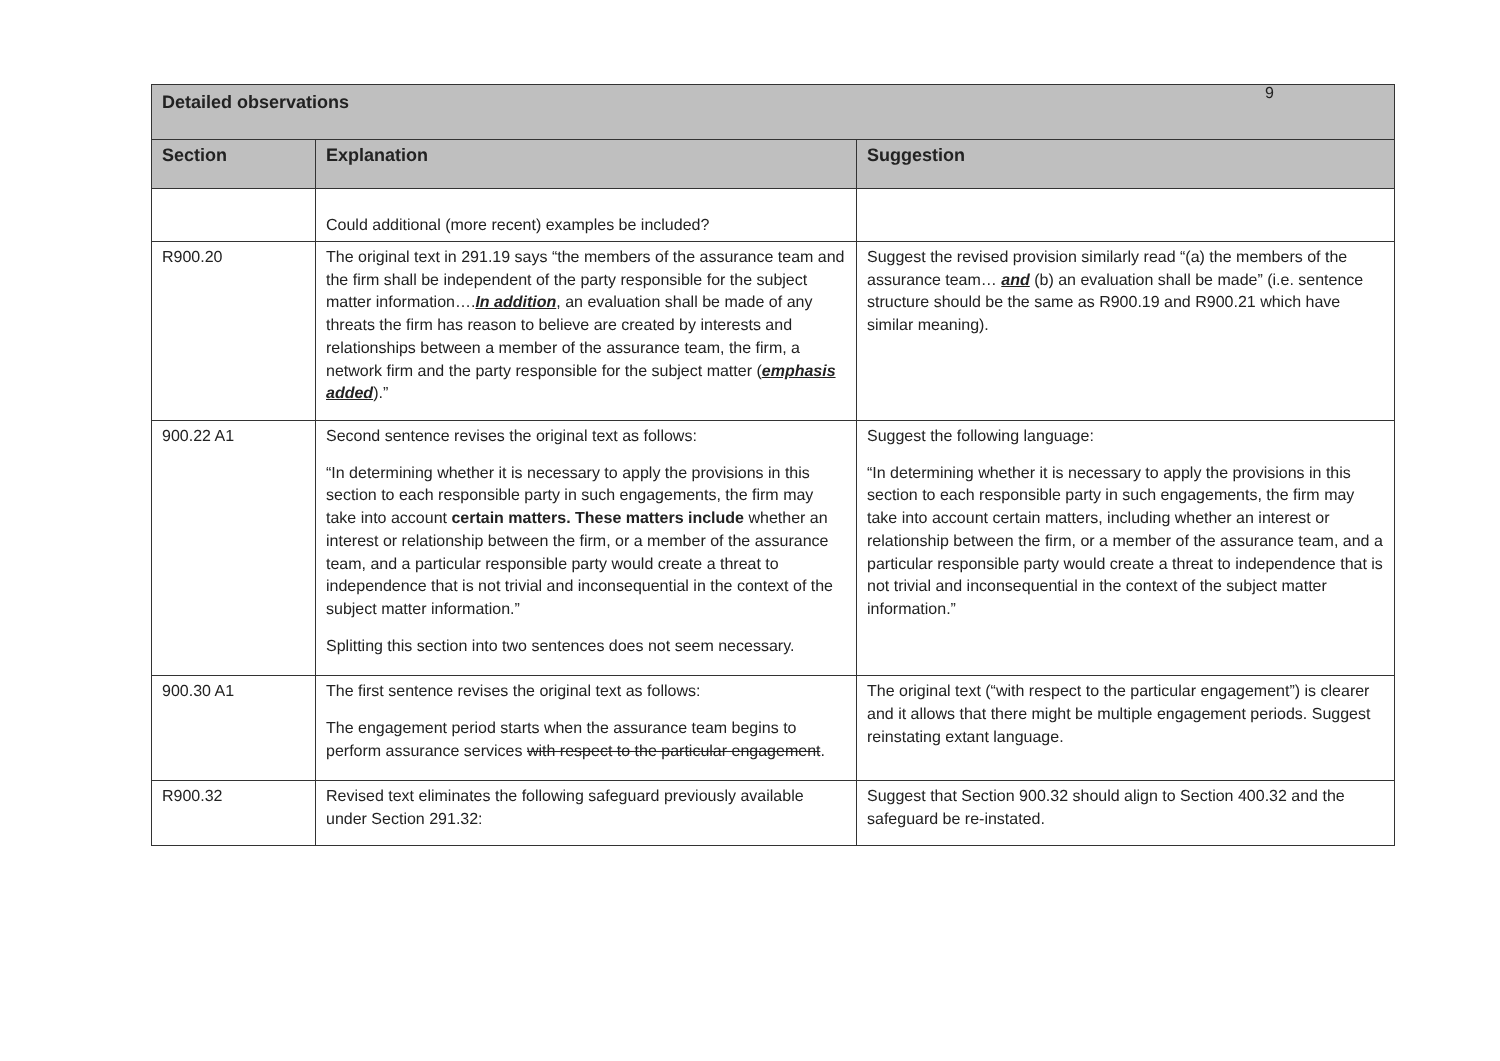9
| Detailed observations | | |
| --- | --- | --- |
| Section | Explanation | Suggestion |
| | Could additional (more recent) examples be included? | |
| R900.20 | The original text in 291.19 says “the members of the assurance team and the firm shall be independent of the party responsible for the subject matter information…. In addition , an evaluation shall be made of any threats the firm has reason to believe are created by interests and relationships between a member of the assurance team, the firm, a network firm and the party responsible for the subject matter ( emphasis added ).” | Suggest the revised provision similarly read “(a) the members of the assurance team… and (b) an evaluation shall be made” (i.e. sentence structure should be the same as R900.19 and R900.21 which have similar meaning). |
| 900.22 A1 | Second sentence revises the original text as follows: “In determining whether it is necessary to apply the provisions in this section to each responsible party in such engagements, the firm may take into account certain matters. These matters include whether an interest or relationship between the firm, or a member of the assurance team, and a particular responsible party would create a threat to independence that is not trivial and inconsequential in the context of the subject matter information.” Splitting this section into two sentences does not seem necessary. | Suggest the following language: “In determining whether it is necessary to apply the provisions in this section to each responsible party in such engagements, the firm may take into account certain matters, including whether an interest or relationship between the firm, or a member of the assurance team, and a particular responsible party would create a threat to independence that is not trivial and inconsequential in the context of the subject matter information.” |
| 900.30 A1 | The first sentence revises the original text as follows: The engagement period starts when the assurance team begins to perform assurance services with respect to the particular engagement . | The original text (“with respect to the particular engagement”) is clearer and it allows that there might be multiple engagement periods. Suggest reinstating extant language. |
| R900.32 | Revised text eliminates the following safeguard previously available under Section 291.32: | Suggest that Section 900.32 should align to Section 400.32 and the safeguard be re-instated. |